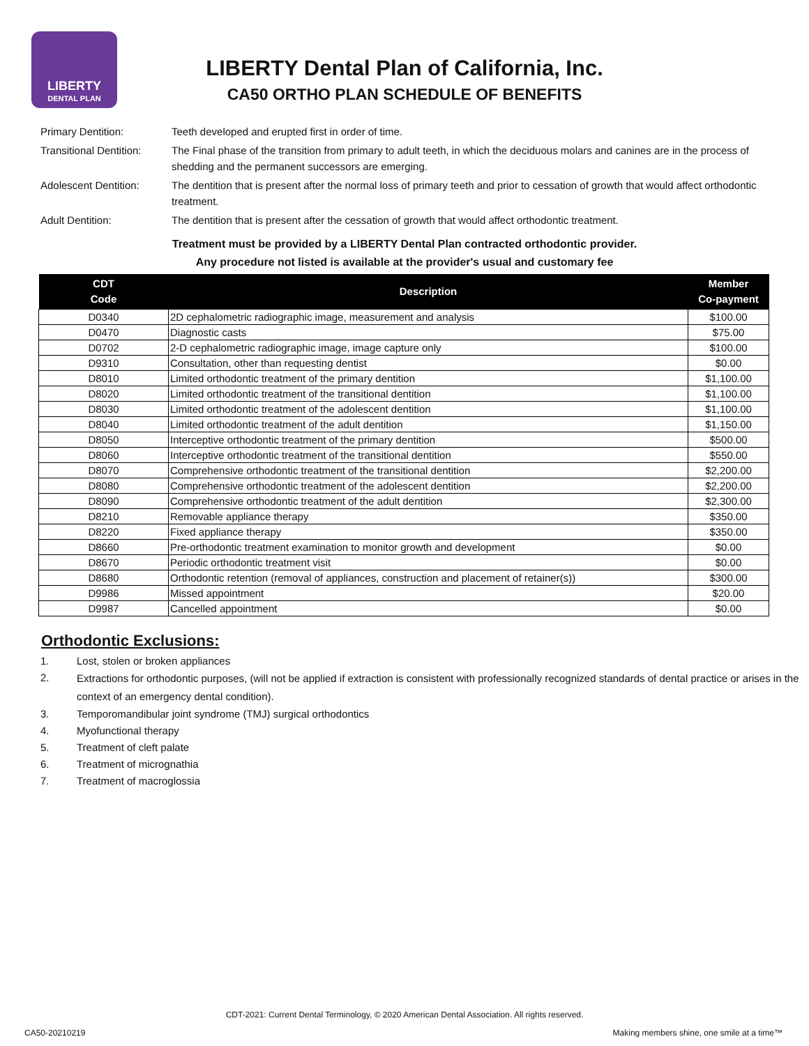LIBERTY
DENTAL PLAN
LIBERTY Dental Plan of California, Inc.
CA50 ORTHO PLAN SCHEDULE OF BENEFITS
| Primary Dentition: | Teeth developed and erupted first in order of time. |
| Transitional Dentition: | The Final phase of the transition from primary to adult teeth, in which the deciduous molars and canines are in the process of shedding and the permanent successors are emerging. |
| Adolescent Dentition: | The dentition that is present after the normal loss of primary teeth and prior to cessation of growth that would affect orthodontic treatment. |
| Adult Dentition: | The dentition that is present after the cessation of growth that would affect orthodontic treatment. |
Treatment must be provided by a LIBERTY Dental Plan contracted orthodontic provider.
Any procedure not listed is available at the provider's usual and customary fee
| CDT Code | Description | Member Co-payment |
| --- | --- | --- |
| D0340 | 2D cephalometric radiographic image, measurement and analysis | $100.00 |
| D0470 | Diagnostic casts | $75.00 |
| D0702 | 2-D cephalometric radiographic image, image capture only | $100.00 |
| D9310 | Consultation, other than requesting dentist | $0.00 |
| D8010 | Limited orthodontic treatment of the primary dentition | $1,100.00 |
| D8020 | Limited orthodontic treatment of the transitional dentition | $1,100.00 |
| D8030 | Limited orthodontic treatment of the adolescent dentition | $1,100.00 |
| D8040 | Limited orthodontic treatment of the adult dentition | $1,150.00 |
| D8050 | Interceptive orthodontic treatment of the primary dentition | $500.00 |
| D8060 | Interceptive orthodontic treatment of the transitional dentition | $550.00 |
| D8070 | Comprehensive orthodontic treatment of the transitional dentition | $2,200.00 |
| D8080 | Comprehensive orthodontic treatment of the adolescent dentition | $2,200.00 |
| D8090 | Comprehensive orthodontic treatment of the adult dentition | $2,300.00 |
| D8210 | Removable appliance therapy | $350.00 |
| D8220 | Fixed appliance therapy | $350.00 |
| D8660 | Pre-orthodontic treatment examination to monitor growth and development | $0.00 |
| D8670 | Periodic orthodontic treatment visit | $0.00 |
| D8680 | Orthodontic retention (removal of appliances, construction and placement of retainer(s)) | $300.00 |
| D9986 | Missed appointment | $20.00 |
| D9987 | Cancelled appointment | $0.00 |
Orthodontic Exclusions:
1. Lost, stolen or broken appliances
2.
Extractions for orthodontic purposes, (will not be applied if extraction is consistent with professionally recognized standards of dental practice or arises in the context of an emergency dental condition).
3. Temporomandibular joint syndrome (TMJ) surgical orthodontics
4. Myofunctional therapy
5. Treatment of cleft palate
6. Treatment of micrognathia
7. Treatment of macroglossia
CDT-2021: Current Dental Terminology, © 2020 American Dental Association. All rights reserved.
CA50-20210219
Making members shine, one smile at a time™